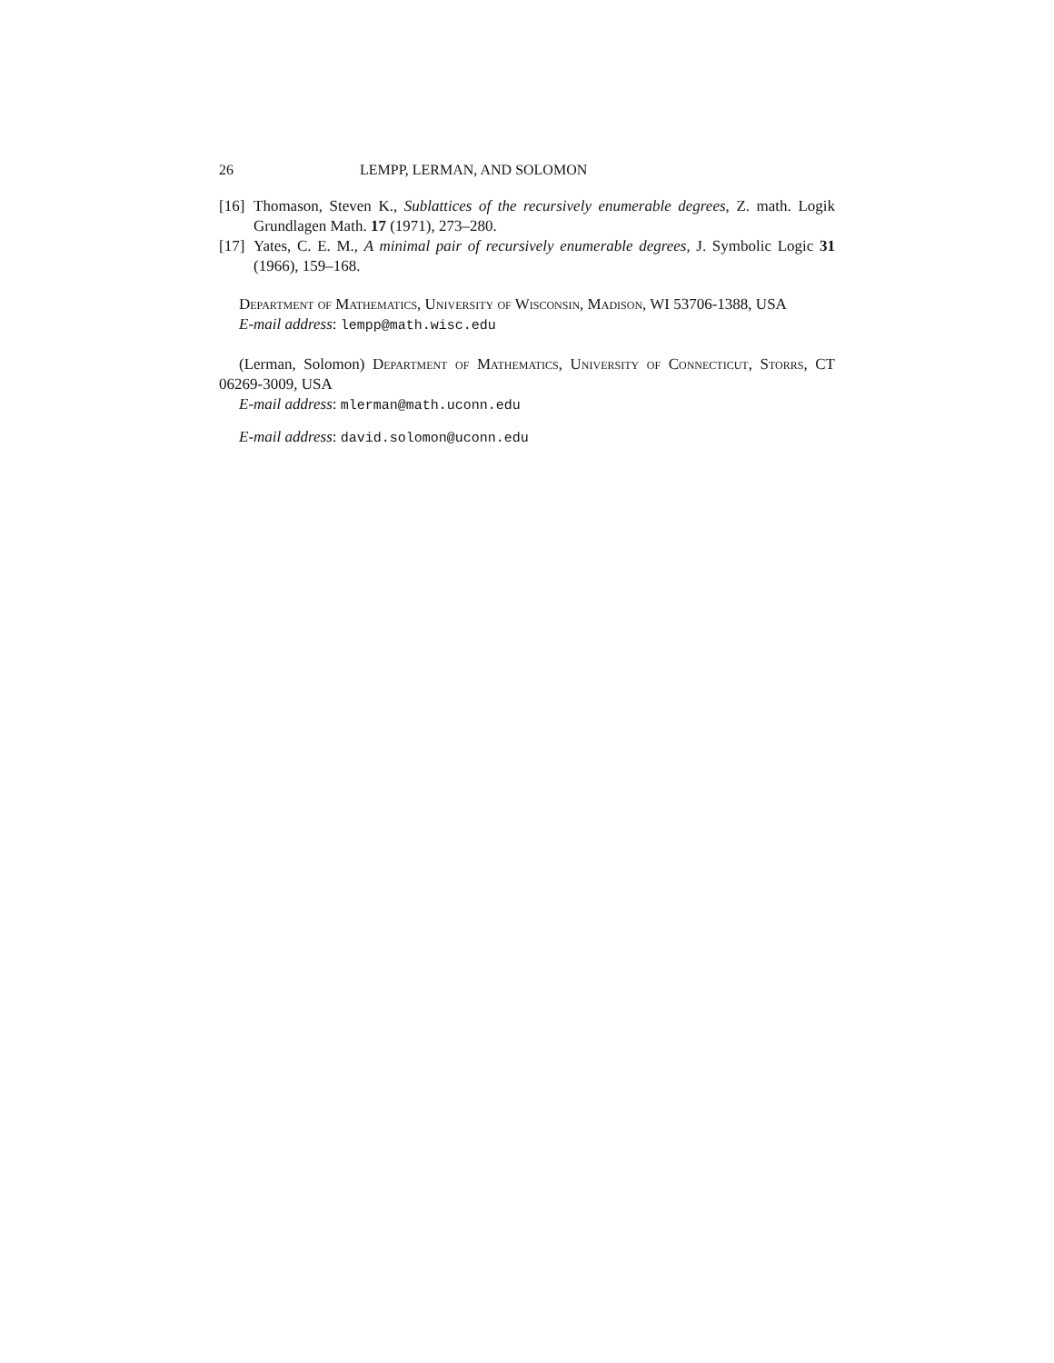26 LEMPP, LERMAN, AND SOLOMON
[16] Thomason, Steven K., Sublattices of the recursively enumerable degrees, Z. math. Logik Grundlagen Math. 17 (1971), 273–280.
[17] Yates, C. E. M., A minimal pair of recursively enumerable degrees, J. Symbolic Logic 31 (1966), 159–168.
Department of Mathematics, University of Wisconsin, Madison, WI 53706-1388, USA
E-mail address: lempp@math.wisc.edu
(Lerman, Solomon) Department of Mathematics, University of Connecticut, Storrs, CT 06269-3009, USA
E-mail address: mlerman@math.uconn.edu
E-mail address: david.solomon@uconn.edu